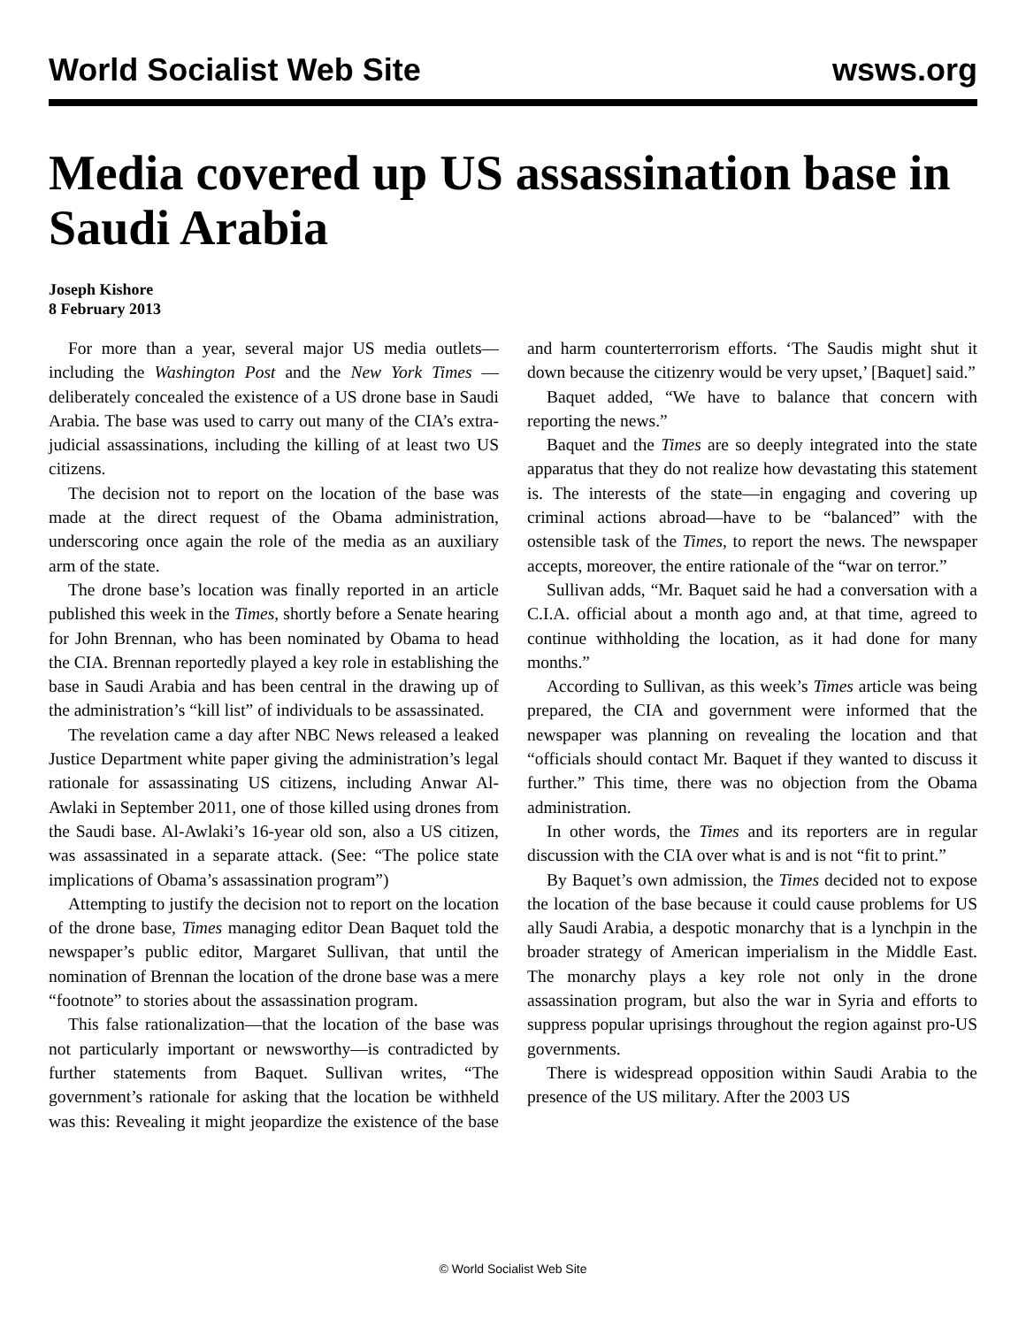World Socialist Web Site wsws.org
Media covered up US assassination base in Saudi Arabia
Joseph Kishore
8 February 2013
For more than a year, several major US media outlets—including the Washington Post and the New York Times —deliberately concealed the existence of a US drone base in Saudi Arabia. The base was used to carry out many of the CIA’s extra-judicial assassinations, including the killing of at least two US citizens.
The decision not to report on the location of the base was made at the direct request of the Obama administration, underscoring once again the role of the media as an auxiliary arm of the state.
The drone base’s location was finally reported in an article published this week in the Times, shortly before a Senate hearing for John Brennan, who has been nominated by Obama to head the CIA. Brennan reportedly played a key role in establishing the base in Saudi Arabia and has been central in the drawing up of the administration’s “kill list” of individuals to be assassinated.
The revelation came a day after NBC News released a leaked Justice Department white paper giving the administration’s legal rationale for assassinating US citizens, including Anwar Al-Awlaki in September 2011, one of those killed using drones from the Saudi base. Al-Awlaki’s 16-year old son, also a US citizen, was assassinated in a separate attack. (See: “The police state implications of Obama’s assassination program”)
Attempting to justify the decision not to report on the location of the drone base, Times managing editor Dean Baquet told the newspaper’s public editor, Margaret Sullivan, that until the nomination of Brennan the location of the drone base was a mere “footnote” to stories about the assassination program.
This false rationalization—that the location of the base was not particularly important or newsworthy—is contradicted by further statements from Baquet. Sullivan writes, “The government’s rationale for asking that the location be withheld was this: Revealing it might jeopardize the existence of the base and harm counterterrorism efforts. ‘The Saudis might shut it down because the citizenry would be very upset,’ [Baquet] said.”
Baquet added, “We have to balance that concern with reporting the news.”
Baquet and the Times are so deeply integrated into the state apparatus that they do not realize how devastating this statement is. The interests of the state—in engaging and covering up criminal actions abroad—have to be “balanced” with the ostensible task of the Times, to report the news. The newspaper accepts, moreover, the entire rationale of the “war on terror.”
Sullivan adds, “Mr. Baquet said he had a conversation with a C.I.A. official about a month ago and, at that time, agreed to continue withholding the location, as it had done for many months.”
According to Sullivan, as this week’s Times article was being prepared, the CIA and government were informed that the newspaper was planning on revealing the location and that “officials should contact Mr. Baquet if they wanted to discuss it further.” This time, there was no objection from the Obama administration.
In other words, the Times and its reporters are in regular discussion with the CIA over what is and is not “fit to print.”
By Baquet’s own admission, the Times decided not to expose the location of the base because it could cause problems for US ally Saudi Arabia, a despotic monarchy that is a lynchpin in the broader strategy of American imperialism in the Middle East. The monarchy plays a key role not only in the drone assassination program, but also the war in Syria and efforts to suppress popular uprisings throughout the region against pro-US governments.
There is widespread opposition within Saudi Arabia to the presence of the US military. After the 2003 US
© World Socialist Web Site